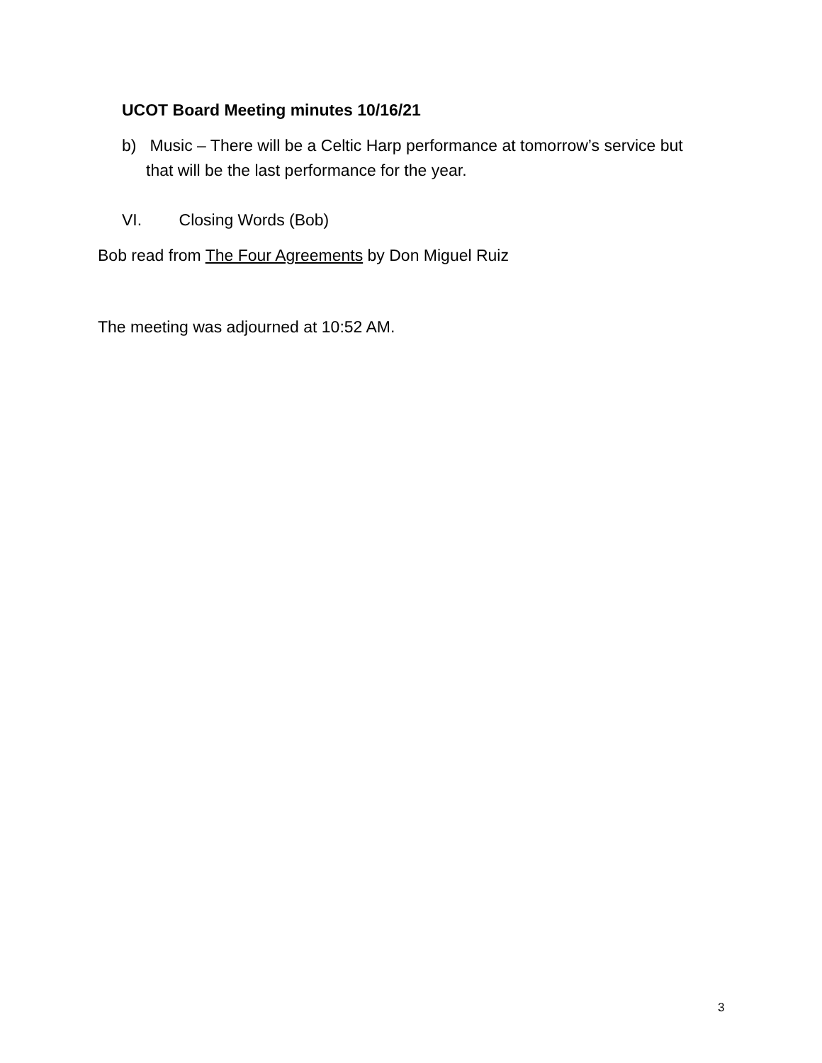UCOT Board Meeting minutes 10/16/21
b) Music – There will be a Celtic Harp performance at tomorrow’s service but
that will be the last performance for the year.
VI. Closing Words (Bob)
Bob read from The Four Agreements by Don Miguel Ruiz
The meeting was adjourned at 10:52 AM.
3